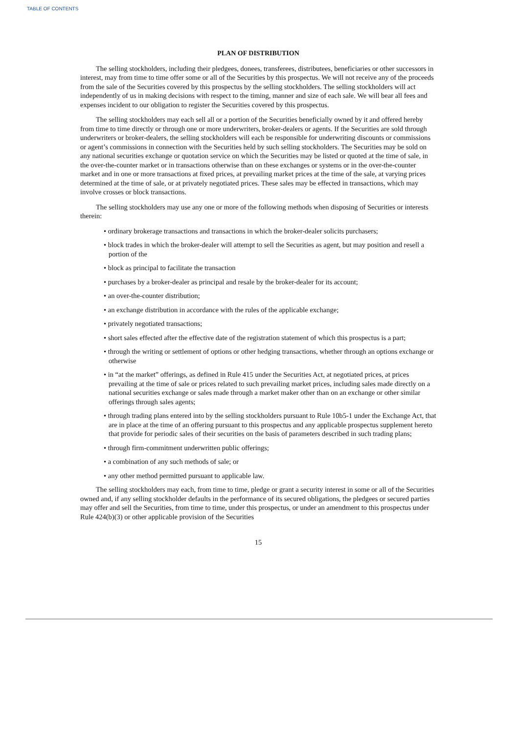TABLE OF CONTENTS
PLAN OF DISTRIBUTION
The selling stockholders, including their pledgees, donees, transferees, distributees, beneficiaries or other successors in interest, may from time to time offer some or all of the Securities by this prospectus. We will not receive any of the proceeds from the sale of the Securities covered by this prospectus by the selling stockholders. The selling stockholders will act independently of us in making decisions with respect to the timing, manner and size of each sale. We will bear all fees and expenses incident to our obligation to register the Securities covered by this prospectus.
The selling stockholders may each sell all or a portion of the Securities beneficially owned by it and offered hereby from time to time directly or through one or more underwriters, broker-dealers or agents. If the Securities are sold through underwriters or broker-dealers, the selling stockholders will each be responsible for underwriting discounts or commissions or agent’s commissions in connection with the Securities held by such selling stockholders. The Securities may be sold on any national securities exchange or quotation service on which the Securities may be listed or quoted at the time of sale, in the over-the-counter market or in transactions otherwise than on these exchanges or systems or in the over-the-counter market and in one or more transactions at fixed prices, at prevailing market prices at the time of the sale, at varying prices determined at the time of sale, or at privately negotiated prices. These sales may be effected in transactions, which may involve crosses or block transactions.
The selling stockholders may use any one or more of the following methods when disposing of Securities or interests therein:
• ordinary brokerage transactions and transactions in which the broker-dealer solicits purchasers;
• block trades in which the broker-dealer will attempt to sell the Securities as agent, but may position and resell a portion of the
• block as principal to facilitate the transaction
• purchases by a broker-dealer as principal and resale by the broker-dealer for its account;
• an over-the-counter distribution;
• an exchange distribution in accordance with the rules of the applicable exchange;
• privately negotiated transactions;
• short sales effected after the effective date of the registration statement of which this prospectus is a part;
• through the writing or settlement of options or other hedging transactions, whether through an options exchange or otherwise
• in “at the market” offerings, as defined in Rule 415 under the Securities Act, at negotiated prices, at prices prevailing at the time of sale or prices related to such prevailing market prices, including sales made directly on a national securities exchange or sales made through a market maker other than on an exchange or other similar offerings through sales agents;
• through trading plans entered into by the selling stockholders pursuant to Rule 10b5-1 under the Exchange Act, that are in place at the time of an offering pursuant to this prospectus and any applicable prospectus supplement hereto that provide for periodic sales of their securities on the basis of parameters described in such trading plans;
• through firm-commitment underwritten public offerings;
• a combination of any such methods of sale; or
• any other method permitted pursuant to applicable law.
The selling stockholders may each, from time to time, pledge or grant a security interest in some or all of the Securities owned and, if any selling stockholder defaults in the performance of its secured obligations, the pledgees or secured parties may offer and sell the Securities, from time to time, under this prospectus, or under an amendment to this prospectus under Rule 424(b)(3) or other applicable provision of the Securities
15